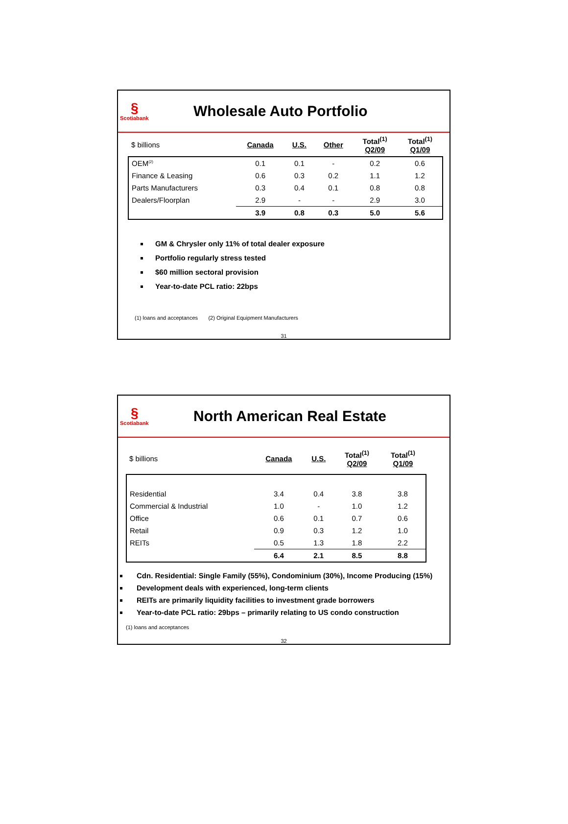§
Scotiabank
Wholesale Auto Portfolio
| $ billions | Canada | U.S. | Other | Total<sup>(1)</sup> Q2/09 | Total<sup>(1)</sup> Q1/09 |
| --- | --- | --- | --- | --- | --- |
| OEM<sup>(2)</sup> | 0.1 | 0.1 | - | 0.2 | 0.6 |
| Finance & Leasing | 0.6 | 0.3 | 0.2 | 1.1 | 1.2 |
| Parts Manufacturers | 0.3 | 0.4 | 0.1 | 0.8 | 0.8 |
| Dealers/Floorplan | 2.9 | - | - | 2.9 | 3.0 |
| | 3.9 | 0.8 | 0.3 | 5.0 | 5.6 |
GM & Chrysler only 11% of total dealer exposure
Portfolio regularly stress tested
$60 million sectoral provision
Year-to-date PCL ratio: 22bps
(1) loans and acceptances (2) Original Equipment Manufacturers
31
§
Scotiabank
North American Real Estate
| $ billions | Canada | U.S. | Total<sup>(1)</sup> Q2/09 | Total<sup>(1)</sup> Q1/09 |
| --- | --- | --- | --- | --- |
| Residential | 3.4 | 0.4 | 3.8 | 3.8 |
| Commercial & Industrial | 1.0 | - | 1.0 | 1.2 |
| Office | 0.6 | 0.1 | 0.7 | 0.6 |
| Retail | 0.9 | 0.3 | 1.2 | 1.0 |
| REITs | 0.5 | 1.3 | 1.8 | 2.2 |
| | 6.4 | 2.1 | 8.5 | 8.8 |
Cdn. Residential: Single Family (55%), Condominium (30%), Income Producing (15%)
Development deals with experienced, long-term clients
REITs are primarily liquidity facilities to investment grade borrowers
Year-to-date PCL ratio: 29bps – primarily relating to US condo construction
(1) loans and acceptances
32